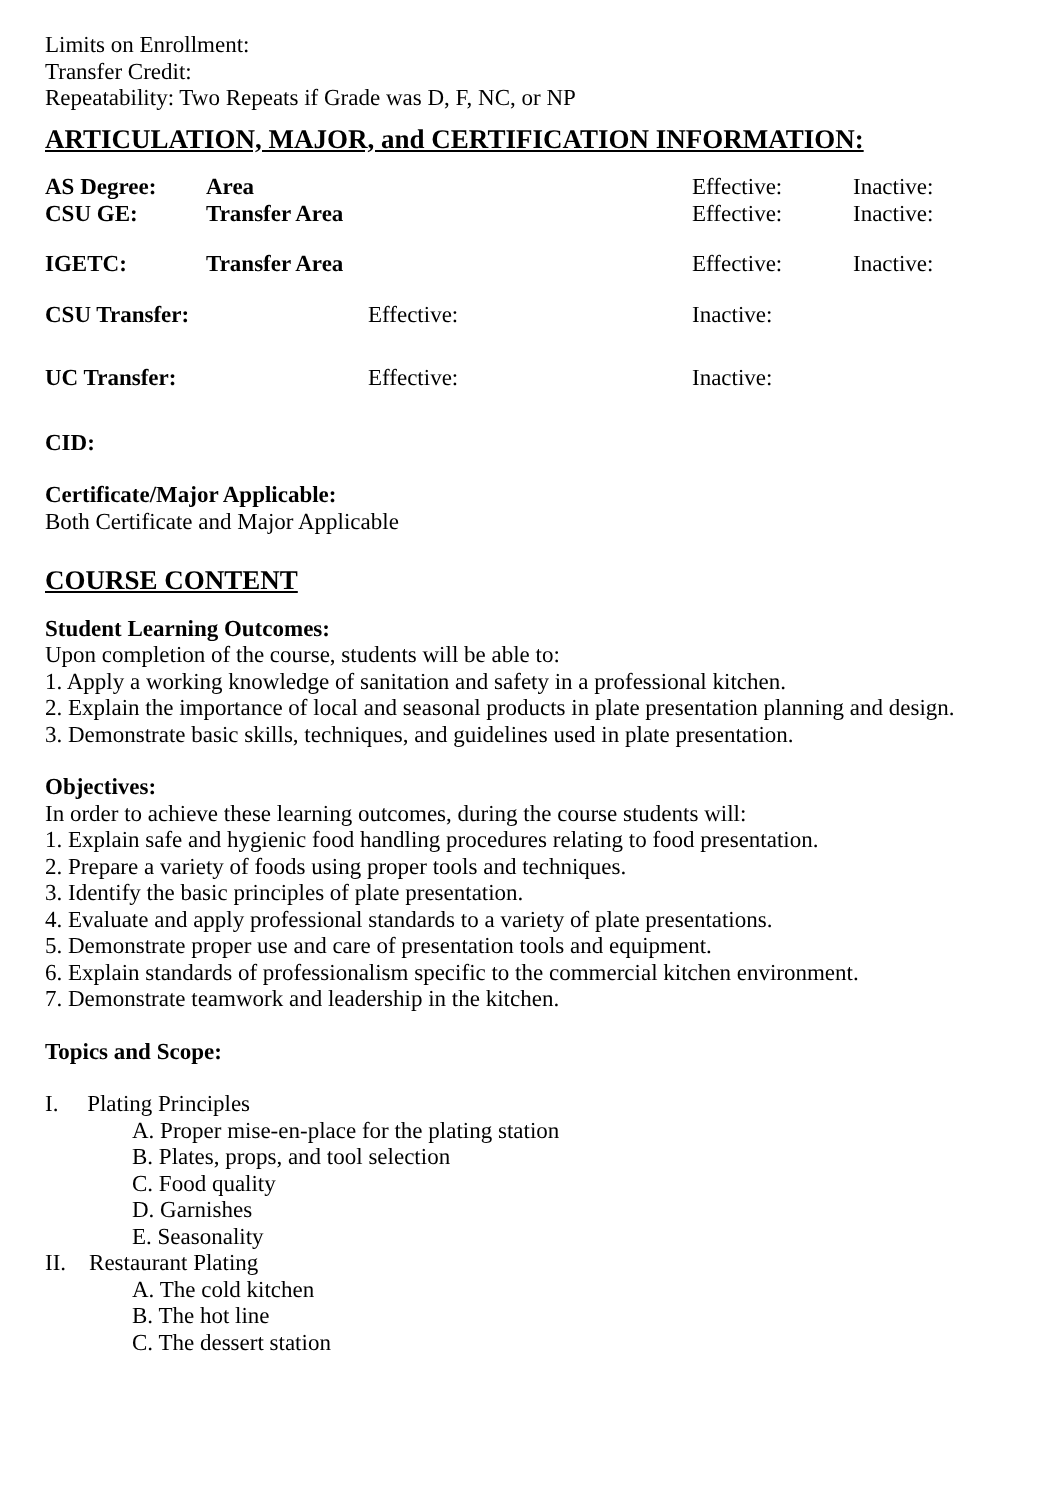Limits on Enrollment:
Transfer Credit:
Repeatability: Two Repeats if Grade was D, F, NC, or NP
ARTICULATION, MAJOR, and CERTIFICATION INFORMATION:
| AS Degree: | Area | Effective: | Inactive: |
| CSU GE: | Transfer Area | Effective: | Inactive: |
| IGETC: | Transfer Area | Effective: | Inactive: |
| CSU Transfer: | Effective: | Inactive: |
| UC Transfer: | Effective: | Inactive: |
CID:
Certificate/Major Applicable:
Both Certificate and Major Applicable
COURSE CONTENT
Student Learning Outcomes:
Upon completion of the course, students will be able to:
1. Apply a working knowledge of sanitation and safety in a professional kitchen.
2. Explain the importance of local and seasonal products in plate presentation planning and design.
3. Demonstrate basic skills, techniques, and guidelines used in plate presentation.
Objectives:
In order to achieve these learning outcomes, during the course students will:
1. Explain safe and hygienic food handling procedures relating to food presentation.
2. Prepare a variety of foods using proper tools and techniques.
3. Identify the basic principles of plate presentation.
4. Evaluate and apply professional standards to a variety of plate presentations.
5. Demonstrate proper use and care of presentation tools and equipment.
6. Explain standards of professionalism specific to the commercial kitchen environment.
7. Demonstrate teamwork and leadership in the kitchen.
Topics and Scope:
I. Plating Principles
A. Proper mise-en-place for the plating station
B. Plates, props, and tool selection
C. Food quality
D. Garnishes
E. Seasonality
II. Restaurant Plating
A. The cold kitchen
B. The hot line
C. The dessert station